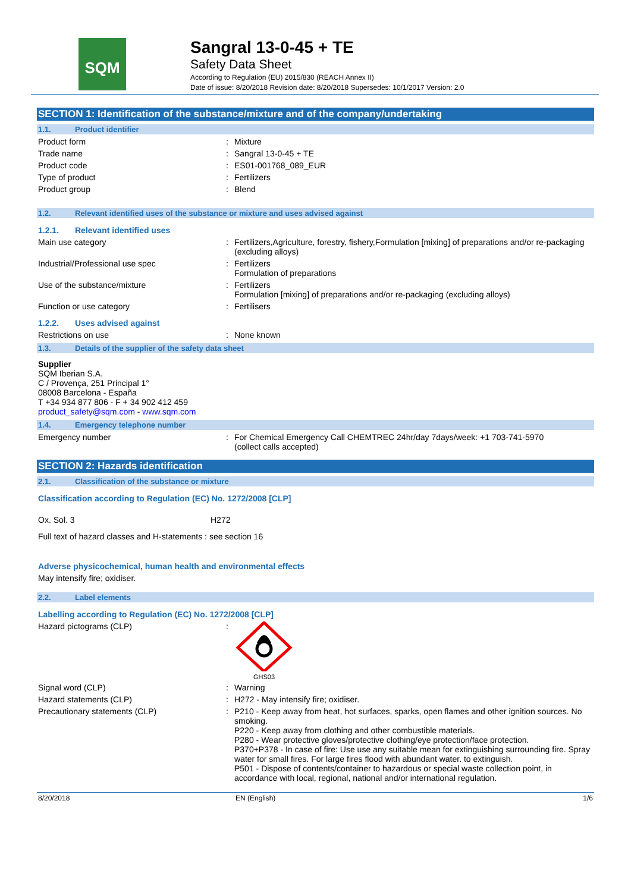SQM
Sangral 13-0-45 + TE
Safety Data Sheet
According to Regulation (EU) 2015/830 (REACH Annex II)
Date of issue: 8/20/2018 Revision date: 8/20/2018 Supersedes: 10/1/2017 Version: 2.0
SECTION 1: Identification of the substance/mixture and of the company/undertaking
1.1. Product identifier
Product form : Mixture
Trade name : Sangral 13-0-45 + TE
Product code : ES01-001768_089_EUR
Type of product : Fertilizers
Product group : Blend
1.2. Relevant identified uses of the substance or mixture and uses advised against
1.2.1. Relevant identified uses
Main use category : Fertilizers,Agriculture, forestry, fishery,Formulation [mixing] of preparations and/or re-packaging (excluding alloys)
Industrial/Professional use spec : Fertilizers
Formulation of preparations
Use of the substance/mixture : Fertilizers
Formulation [mixing] of preparations and/or re-packaging (excluding alloys)
Function or use category : Fertilisers
1.2.2. Uses advised against
Restrictions on use : None known
1.3. Details of the supplier of the safety data sheet
Supplier
SQM Iberian S.A.
C / Provença, 251 Principal 1°
08008 Barcelona - España
T +34 934 877 806 - F + 34 902 412 459
product_safety@sqm.com - www.sqm.com
1.4. Emergency telephone number
Emergency number : For Chemical Emergency Call CHEMTREC 24hr/day 7days/week: +1 703-741-5970
(collect calls accepted)
SECTION 2: Hazards identification
2.1. Classification of the substance or mixture
Classification according to Regulation (EC) No. 1272/2008 [CLP]
Ox. Sol. 3 H272
Full text of hazard classes and H-statements : see section 16
Adverse physicochemical, human health and environmental effects
May intensify fire; oxidiser.
2.2. Label elements
Labelling according to Regulation (EC) No. 1272/2008 [CLP]
Hazard pictograms (CLP) :
GHS03
Signal word (CLP) : Warning
Hazard statements (CLP) : H272 - May intensify fire; oxidiser.
Precautionary statements (CLP) : P210 - Keep away from heat, hot surfaces, sparks, open flames and other ignition sources. No smoking.
P220 - Keep away from clothing and other combustible materials.
P280 - Wear protective gloves/protective clothing/eye protection/face protection.
P370+P378 - In case of fire: Use use any suitable mean for extinguishing surrounding fire. Spray water for small fires. For large fires flood with abundant water. to extinguish.
P501 - Dispose of contents/container to hazardous or special waste collection point, in accordance with local, regional, national and/or international regulation.
8/20/2018 EN (English) 1/6